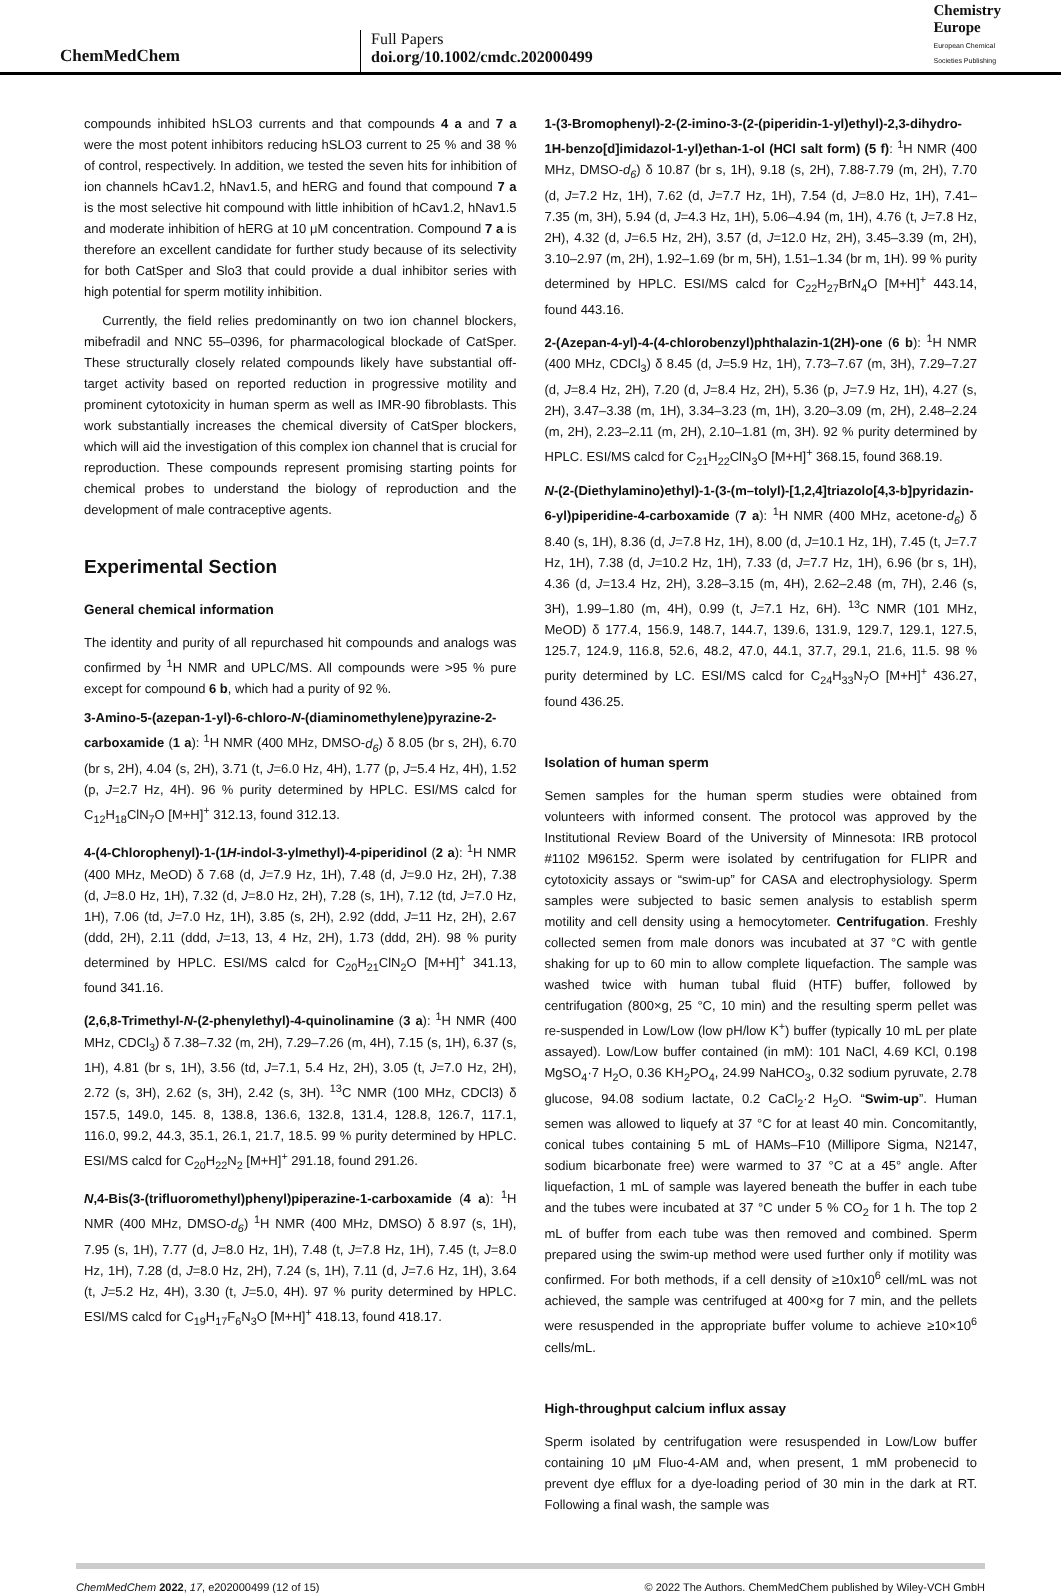ChemMedChem
Full Papers
doi.org/10.1002/cmdc.202000499
Chemistry
Europe
European Chemical
Societies Publishing
compounds inhibited hSLO3 currents and that compounds 4 a and 7 a were the most potent inhibitors reducing hSLO3 current to 25 % and 38 % of control, respectively. In addition, we tested the seven hits for inhibition of ion channels hCav1.2, hNav1.5, and hERG and found that compound 7 a is the most selective hit compound with little inhibition of hCav1.2, hNav1.5 and moderate inhibition of hERG at 10 μM concentration. Compound 7 a is therefore an excellent candidate for further study because of its selectivity for both CatSper and Slo3 that could provide a dual inhibitor series with high potential for sperm motility inhibition.
Currently, the field relies predominantly on two ion channel blockers, mibefradil and NNC 55–0396, for pharmacological blockade of CatSper. These structurally closely related compounds likely have substantial off-target activity based on reported reduction in progressive motility and prominent cytotoxicity in human sperm as well as IMR-90 fibroblasts. This work substantially increases the chemical diversity of CatSper blockers, which will aid the investigation of this complex ion channel that is crucial for reproduction. These compounds represent promising starting points for chemical probes to understand the biology of reproduction and the development of male contraceptive agents.
Experimental Section
General chemical information
The identity and purity of all repurchased hit compounds and analogs was confirmed by <sup>1</sup>H NMR and UPLC/MS. All compounds were >95 % pure except for compound 6 b, which had a purity of 92 %.
3-Amino-5-(azepan-1-yl)-6-chloro-N-(diaminomethylene)pyrazine-2-carboxamide (1 a): <sup>1</sup>H NMR (400 MHz, DMSO-d<sub>6</sub>) δ 8.05 (br s, 2H), 6.70 (br s, 2H), 4.04 (s, 2H), 3.71 (t, J=6.0 Hz, 4H), 1.77 (p, J=5.4 Hz, 4H), 1.52 (p, J=2.7 Hz, 4H). 96 % purity determined by HPLC. ESI/MS calcd for C<sub>12</sub>H<sub>18</sub>ClN<sub>7</sub>O [M+H]<sup>+</sup> 312.13, found 312.13.
4-(4-Chlorophenyl)-1-(1H-indol-3-ylmethyl)-4-piperidinol (2 a): <sup>1</sup>H NMR (400 MHz, MeOD) δ 7.68 (d, J=7.9 Hz, 1H), 7.48 (d, J=9.0 Hz, 2H), 7.38 (d, J=8.0 Hz, 1H), 7.32 (d, J=8.0 Hz, 2H), 7.28 (s, 1H), 7.12 (td, J=7.0 Hz, 1H), 7.06 (td, J=7.0 Hz, 1H), 3.85 (s, 2H), 2.92 (ddd, J=11 Hz, 2H), 2.67 (ddd, 2H), 2.11 (ddd, J=13, 13, 4 Hz, 2H), 1.73 (ddd, 2H). 98 % purity determined by HPLC. ESI/MS calcd for C<sub>20</sub>H<sub>21</sub>ClN<sub>2</sub>O [M+H]<sup>+</sup> 341.13, found 341.16.
(2,6,8-Trimethyl-N-(2-phenylethyl)-4-quinolinamine (3 a): <sup>1</sup>H NMR (400 MHz, CDCl<sub>3</sub>) δ 7.38–7.32 (m, 2H), 7.29–7.26 (m, 4H), 7.15 (s, 1H), 6.37 (s, 1H), 4.81 (br s, 1H), 3.56 (td, J=7.1, 5.4 Hz, 2H), 3.05 (t, J=7.0 Hz, 2H), 2.72 (s, 3H), 2.62 (s, 3H), 2.42 (s, 3H). <sup>13</sup>C NMR (100 MHz, CDCl3) δ 157.5, 149.0, 145. 8, 138.8, 136.6, 132.8, 131.4, 128.8, 126.7, 117.1, 116.0, 99.2, 44.3, 35.1, 26.1, 21.7, 18.5. 99 % purity determined by HPLC. ESI/MS calcd for C<sub>20</sub>H<sub>22</sub>N<sub>2</sub> [M+H]<sup>+</sup> 291.18, found 291.26.
N,4-Bis(3-(trifluoromethyl)phenyl)piperazine-1-carboxamide (4 a): <sup>1</sup>H NMR (400 MHz, DMSO-d<sub>6</sub>) <sup>1</sup>H NMR (400 MHz, DMSO) δ 8.97 (s, 1H), 7.95 (s, 1H), 7.77 (d, J=8.0 Hz, 1H), 7.48 (t, J=7.8 Hz, 1H), 7.45 (t, J=8.0 Hz, 1H), 7.28 (d, J=8.0 Hz, 2H), 7.24 (s, 1H), 7.11 (d, J=7.6 Hz, 1H), 3.64 (t, J=5.2 Hz, 4H), 3.30 (t, J=5.0, 4H). 97 % purity determined by HPLC. ESI/MS calcd for C<sub>19</sub>H<sub>17</sub>F<sub>6</sub>N<sub>3</sub>O [M+H]<sup>+</sup> 418.13, found 418.17.
1-(3-Bromophenyl)-2-(2-imino-3-(2-(piperidin-1-yl)ethyl)-2,3-dihydro-1H-benzo[d]imidazol-1-yl)ethan-1-ol (HCl salt form) (5 f): <sup>1</sup>H NMR (400 MHz, DMSO-d<sub>6</sub>) δ 10.87 (br s, 1H), 9.18 (s, 2H), 7.88-7.79 (m, 2H), 7.70 (d, J=7.2 Hz, 1H), 7.62 (d, J=7.7 Hz, 1H), 7.54 (d, J=8.0 Hz, 1H), 7.41–7.35 (m, 3H), 5.94 (d, J=4.3 Hz, 1H), 5.06–4.94 (m, 1H), 4.76 (t, J=7.8 Hz, 2H), 4.32 (d, J=6.5 Hz, 2H), 3.57 (d, J=12.0 Hz, 2H), 3.45–3.39 (m, 2H), 3.10–2.97 (m, 2H), 1.92–1.69 (br m, 5H), 1.51–1.34 (br m, 1H). 99 % purity determined by HPLC. ESI/MS calcd for C<sub>22</sub>H<sub>27</sub>BrN<sub>4</sub>O [M+H]<sup>+</sup> 443.14, found 443.16.
2-(Azepan-4-yl)-4-(4-chlorobenzyl)phthalazin-1(2H)-one (6 b): <sup>1</sup>H NMR (400 MHz, CDCl<sub>3</sub>) δ 8.45 (d, J=5.9 Hz, 1H), 7.73–7.67 (m, 3H), 7.29–7.27 (d, J=8.4 Hz, 2H), 7.20 (d, J=8.4 Hz, 2H), 5.36 (p, J=7.9 Hz, 1H), 4.27 (s, 2H), 3.47–3.38 (m, 1H), 3.34–3.23 (m, 1H), 3.20–3.09 (m, 2H), 2.48–2.24 (m, 2H), 2.23–2.11 (m, 2H), 2.10–1.81 (m, 3H). 92 % purity determined by HPLC. ESI/MS calcd for C<sub>21</sub>H<sub>22</sub>ClN<sub>3</sub>O [M+H]<sup>+</sup> 368.15, found 368.19.
N-(2-(Diethylamino)ethyl)-1-(3-(m–tolyl)-[1,2,4]triazolo[4,3-b]pyridazin-6-yl)piperidine-4-carboxamide (7 a): <sup>1</sup>H NMR (400 MHz, acetone-d<sub>6</sub>) δ 8.40 (s, 1H), 8.36 (d, J=7.8 Hz, 1H), 8.00 (d, J=10.1 Hz, 1H), 7.45 (t, J=7.7 Hz, 1H), 7.38 (d, J=10.2 Hz, 1H), 7.33 (d, J=7.7 Hz, 1H), 6.96 (br s, 1H), 4.36 (d, J=13.4 Hz, 2H), 3.28–3.15 (m, 4H), 2.62–2.48 (m, 7H), 2.46 (s, 3H), 1.99–1.80 (m, 4H), 0.99 (t, J=7.1 Hz, 6H). <sup>13</sup>C NMR (101 MHz, MeOD) δ 177.4, 156.9, 148.7, 144.7, 139.6, 131.9, 129.7, 129.1, 127.5, 125.7, 124.9, 116.8, 52.6, 48.2, 47.0, 44.1, 37.7, 29.1, 21.6, 11.5. 98 % purity determined by LC. ESI/MS calcd for C<sub>24</sub>H<sub>33</sub>N<sub>7</sub>O [M+H]<sup>+</sup> 436.27, found 436.25.
Isolation of human sperm
Semen samples for the human sperm studies were obtained from volunteers with informed consent. The protocol was approved by the Institutional Review Board of the University of Minnesota: IRB protocol #1102 M96152. Sperm were isolated by centrifugation for FLIPR and cytotoxicity assays or “swim-up” for CASA and electrophysiology. Sperm samples were subjected to basic semen analysis to establish sperm motility and cell density using a hemocytometer. Centrifugation. Freshly collected semen from male donors was incubated at 37 °C with gentle shaking for up to 60 min to allow complete liquefaction. The sample was washed twice with human tubal fluid (HTF) buffer, followed by centrifugation (800×g, 25 °C, 10 min) and the resulting sperm pellet was re-suspended in Low/Low (low pH/low K<sup>+</sup>) buffer (typically 10 mL per plate assayed). Low/Low buffer contained (in mM): 101 NaCl, 4.69 KCl, 0.198 MgSO<sub>4</sub>·7 H<sub>2</sub>O, 0.36 KH<sub>2</sub>PO<sub>4</sub>, 24.99 NaHCO<sub>3</sub>, 0.32 sodium pyruvate, 2.78 glucose, 94.08 sodium lactate, 0.2 CaCl<sub>2</sub>·2 H<sub>2</sub>O. “Swim-up”. Human semen was allowed to liquefy at 37 °C for at least 40 min. Concomitantly, conical tubes containing 5 mL of HAMs–F10 (Millipore Sigma, N2147, sodium bicarbonate free) were warmed to 37 °C at a 45° angle. After liquefaction, 1 mL of sample was layered beneath the buffer in each tube and the tubes were incubated at 37 °C under 5 % CO<sub>2</sub> for 1 h. The top 2 mL of buffer from each tube was then removed and combined. Sperm prepared using the swim-up method were used further only if motility was confirmed. For both methods, if a cell density of ≥10x10<sup>6</sup> cell/mL was not achieved, the sample was centrifuged at 400×g for 7 min, and the pellets were resuspended in the appropriate buffer volume to achieve ≥10×10<sup>6</sup> cells/mL.
High-throughput calcium influx assay
Sperm isolated by centrifugation were resuspended in Low/Low buffer containing 10 μM Fluo-4-AM and, when present, 1 mM probenecid to prevent dye efflux for a dye-loading period of 30 min in the dark at RT. Following a final wash, the sample was
ChemMedChem 2022, 17, e202000499 (12 of 15) © 2022 The Authors. ChemMedChem published by Wiley-VCH GmbH